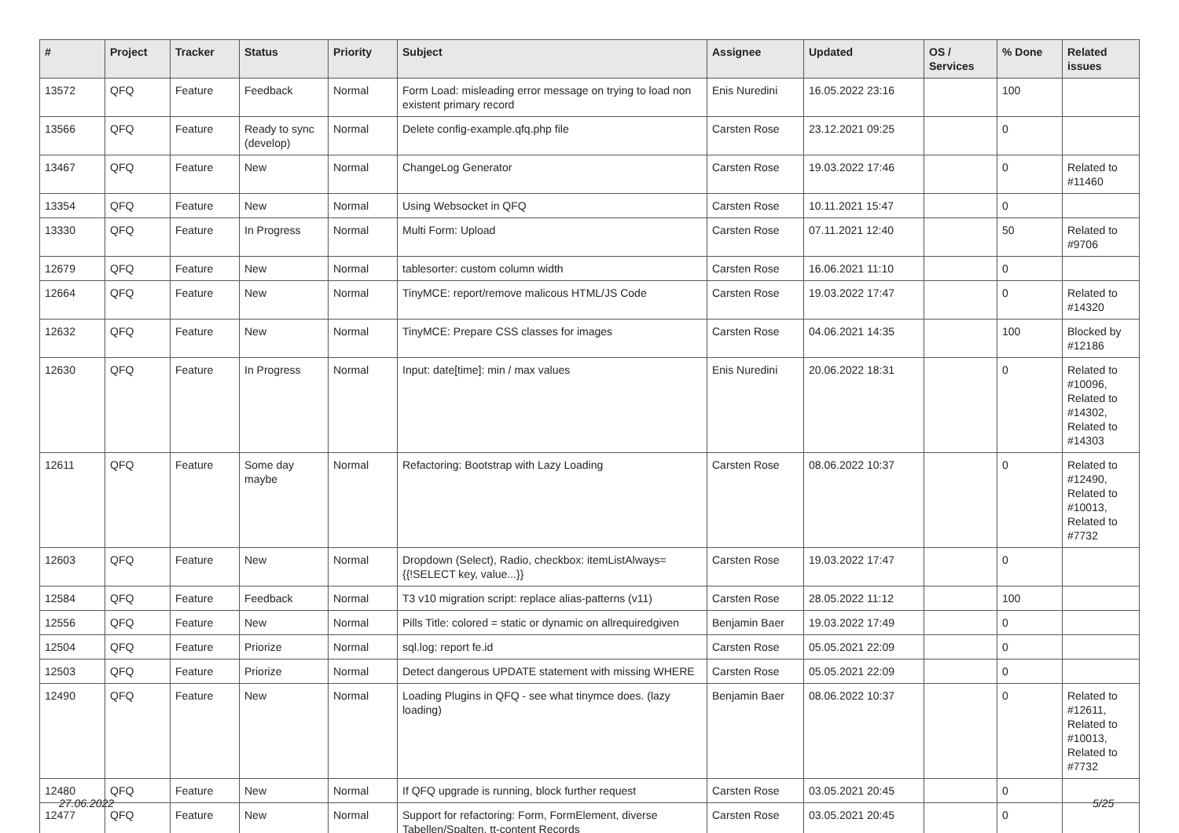| # | Project | Tracker | Status | Priority | Subject | Assignee | Updated | OS / Services | % Done | Related issues |
| --- | --- | --- | --- | --- | --- | --- | --- | --- | --- | --- |
| 13572 | QFQ | Feature | Feedback | Normal | Form Load: misleading error message on trying to load non existent primary record | Enis Nuredini | 16.05.2022 23:16 | | 100 | |
| 13566 | QFQ | Feature | Ready to sync (develop) | Normal | Delete config-example.qfq.php file | Carsten Rose | 23.12.2021 09:25 | | 0 | |
| 13467 | QFQ | Feature | New | Normal | ChangeLog Generator | Carsten Rose | 19.03.2022 17:46 | | 0 | Related to #11460 |
| 13354 | QFQ | Feature | New | Normal | Using Websocket in QFQ | Carsten Rose | 10.11.2021 15:47 | | 0 | |
| 13330 | QFQ | Feature | In Progress | Normal | Multi Form: Upload | Carsten Rose | 07.11.2021 12:40 | | 50 | Related to #9706 |
| 12679 | QFQ | Feature | New | Normal | tablesorter: custom column width | Carsten Rose | 16.06.2021 11:10 | | 0 | |
| 12664 | QFQ | Feature | New | Normal | TinyMCE: report/remove malicous HTML/JS Code | Carsten Rose | 19.03.2022 17:47 | | 0 | Related to #14320 |
| 12632 | QFQ | Feature | New | Normal | TinyMCE: Prepare CSS classes for images | Carsten Rose | 04.06.2021 14:35 | | 100 | Blocked by #12186 |
| 12630 | QFQ | Feature | In Progress | Normal | Input: date[time]: min / max values | Enis Nuredini | 20.06.2022 18:31 | | 0 | Related to #10096, Related to #14302, Related to #14303 |
| 12611 | QFQ | Feature | Some day maybe | Normal | Refactoring: Bootstrap with Lazy Loading | Carsten Rose | 08.06.2022 10:37 | | 0 | Related to #12490, Related to #10013, Related to #7732 |
| 12603 | QFQ | Feature | New | Normal | Dropdown (Select), Radio, checkbox: itemListAlways={{!SELECT key, value...}} | Carsten Rose | 19.03.2022 17:47 | | 0 | |
| 12584 | QFQ | Feature | Feedback | Normal | T3 v10 migration script: replace alias-patterns (v11) | Carsten Rose | 28.05.2022 11:12 | | 100 | |
| 12556 | QFQ | Feature | New | Normal | Pills Title: colored = static or dynamic on allrequiredgiven | Benjamin Baer | 19.03.2022 17:49 | | 0 | |
| 12504 | QFQ | Feature | Priorize | Normal | sql.log: report fe.id | Carsten Rose | 05.05.2021 22:09 | | 0 | |
| 12503 | QFQ | Feature | Priorize | Normal | Detect dangerous UPDATE statement with missing WHERE | Carsten Rose | 05.05.2021 22:09 | | 0 | |
| 12490 | QFQ | Feature | New | Normal | Loading Plugins in QFQ - see what tinymce does. (lazy loading) | Benjamin Baer | 08.06.2022 10:37 | | 0 | Related to #12611, Related to #10013, Related to #7732 |
| 12480 | QFQ | Feature | New | Normal | If QFQ upgrade is running, block further request | Carsten Rose | 03.05.2021 20:45 | | 0 | |
| 12477 | QFQ | Feature | New | Normal | Support for refactoring: Form, FormElement, diverse Tabellen/Spalten, tt-content Records | Carsten Rose | 03.05.2021 20:45 | | 0 | |
27.06.2022 5/25